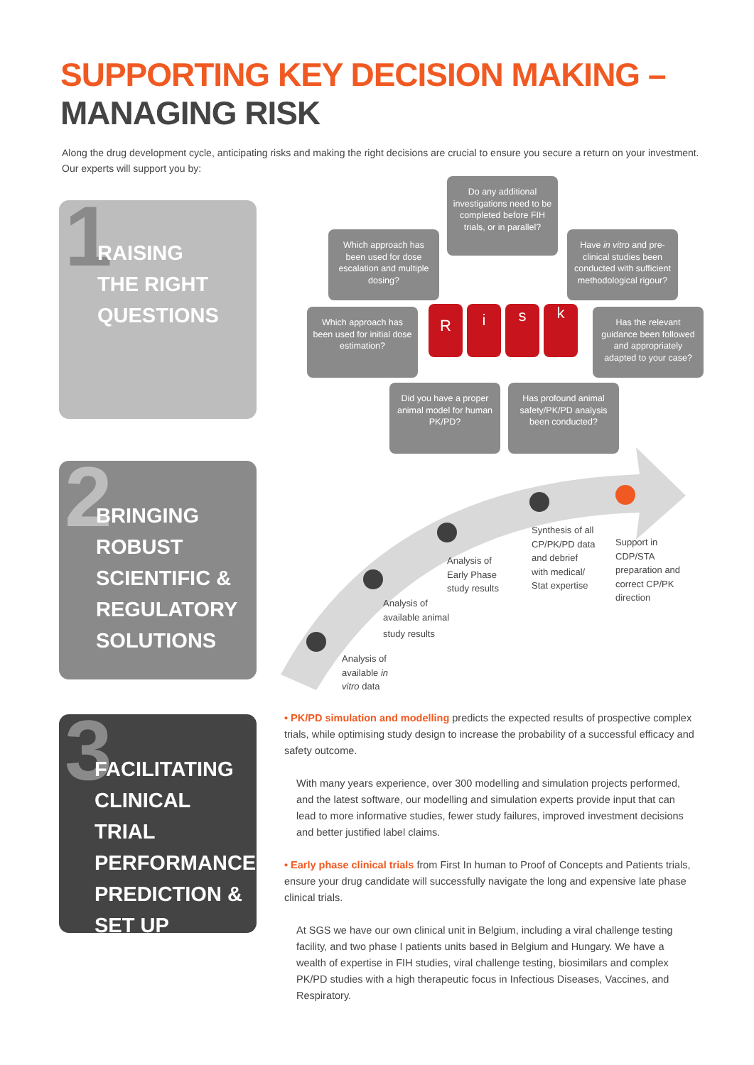SUPPORTING KEY DECISION MAKING –
MANAGING RISK
Along the drug development cycle, anticipating risks and making the right decisions are crucial to ensure you secure a return on your investment. Our experts will support you by:
1
RAISING
THE RIGHT
QUESTIONS
2
BRINGING
ROBUST
SCIENTIFIC &
REGULATORY
SOLUTIONS
3
FACILITATING
CLINICAL TRIAL
PERFORMANCE
PREDICTION &
SET UP
Do any additional investigations need to be completed before FIH trials, or in parallel?
Which approach has been used for dose escalation and multiple dosing?
Have in vitro and pre-clinical studies been conducted with sufficient methodological rigour?
Which approach has been used for initial dose estimation?
Has the relevant guidance been followed and appropriately adapted to your case?
Did you have a proper animal model for human PK/PD?
Has profound animal safety/PK/PD analysis been conducted?
Risk
Analysis of
available in
vitro data
Analysis of
available animal
study results
Analysis of
Early Phase
study results
Synthesis of all
CP/PK/PD data
and debrief
with medical/
Stat expertise
Support in
CDP/STA
preparation and
correct CP/PK
direction
• PK/PD simulation and modelling predicts the expected results of prospective complex trials, while optimising study design to increase the probability of a successful efficacy and safety outcome.
With many years experience, over 300 modelling and simulation projects performed, and the latest software, our modelling and simulation experts provide input that can lead to more informative studies, fewer study failures, improved investment decisions and better justified label claims.
• Early phase clinical trials from First In human to Proof of Concepts and Patients trials, ensure your drug candidate will successfully navigate the long and expensive late phase clinical trials.
At SGS we have our own clinical unit in Belgium, including a viral challenge testing facility, and two phase I patients units based in Belgium and Hungary. We have a wealth of expertise in FIH studies, viral challenge testing, biosimilars and complex PK/PD studies with a high therapeutic focus in Infectious Diseases, Vaccines, and Respiratory.